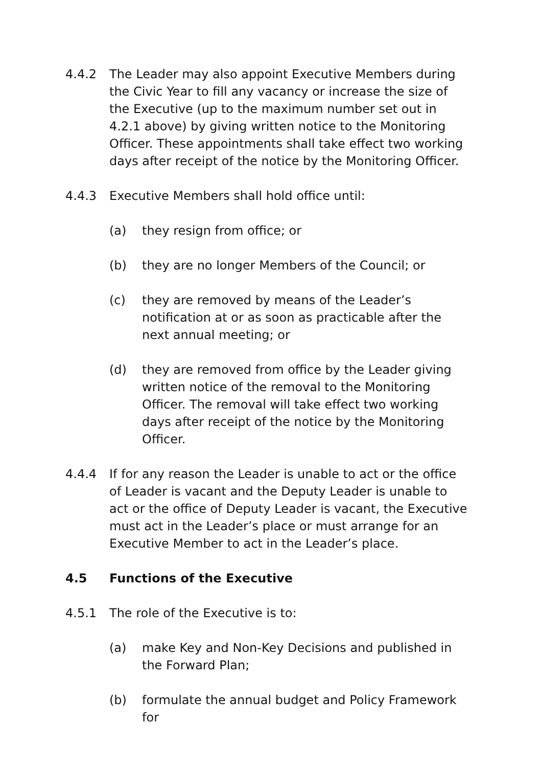4.4.2 The Leader may also appoint Executive Members during the Civic Year to fill any vacancy or increase the size of the Executive (up to the maximum number set out in 4.2.1 above) by giving written notice to the Monitoring Officer. These appointments shall take effect two working days after receipt of the notice by the Monitoring Officer.
4.4.3 Executive Members shall hold office until:
(a) they resign from office; or
(b) they are no longer Members of the Council; or
(c) they are removed by means of the Leader’s notification at or as soon as practicable after the next annual meeting; or
(d) they are removed from office by the Leader giving written notice of the removal to the Monitoring Officer. The removal will take effect two working days after receipt of the notice by the Monitoring Officer.
4.4.4 If for any reason the Leader is unable to act or the office of Leader is vacant and the Deputy Leader is unable to act or the office of Deputy Leader is vacant, the Executive must act in the Leader’s place or must arrange for an Executive Member to act in the Leader’s place.
4.5 Functions of the Executive
4.5.1 The role of the Executive is to:
(a) make Key and Non-Key Decisions and published in the Forward Plan;
(b) formulate the annual budget and Policy Framework for